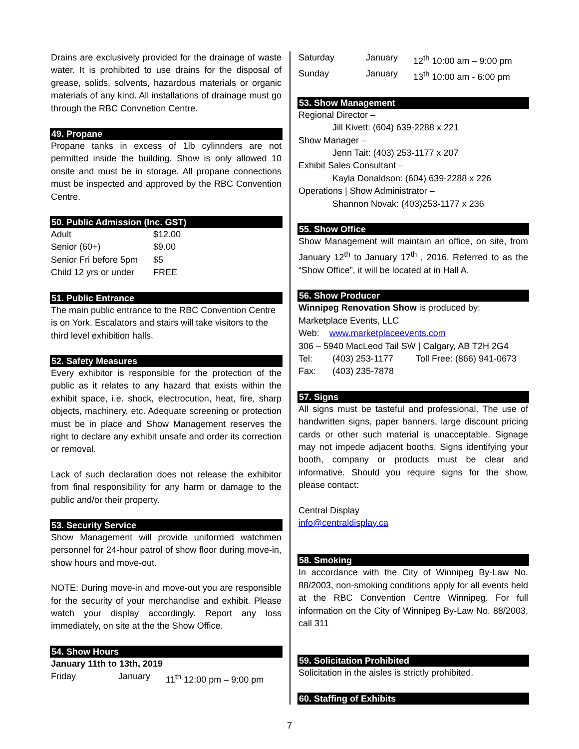Drains are exclusively provided for the drainage of waste water. It is prohibited to use drains for the disposal of grease, solids, solvents, hazardous materials or organic materials of any kind. All installations of drainage must go through the RBC Convnetion Centre.
49. Propane
Propane tanks in excess of 1lb cylinnders are not permitted inside the building. Show is only allowed 10 onsite and must be in storage. All propane connections must be inspected and approved by the RBC Convention Centre.
50. Public Admission (Inc. GST)
| Adult | $12.00 |
| Senior (60+) | $9.00 |
| Senior Fri before 5pm | $5 |
| Child 12 yrs or under | FREE |
51. Public Entrance
The main public entrance to the RBC Convention Centre is on York. Escalators and stairs will take visitors to the third level exhibition halls.
52. Safety Measures
Every exhibitor is responsible for the protection of the public as it relates to any hazard that exists within the exhibit space, i.e. shock, electrocution, heat, fire, sharp objects, machinery, etc. Adequate screening or protection must be in place and Show Management reserves the right to declare any exhibit unsafe and order its correction or removal.
Lack of such declaration does not release the exhibitor from final responsibility for any harm or damage to the public and/or their property.
53. Security Service
Show Management will provide uniformed watchmen personnel for 24-hour patrol of show floor during move-in, show hours and move-out.
NOTE: During move-in and move-out you are responsible for the security of your merchandise and exhibit. Please watch your display accordingly. Report any loss immediately, on site at the the Show Office.
54. Show Hours
January 11th to 13th, 2019
| Friday | January | 11<sup>th</sup> 12:00 pm – 9:00 pm |
| Saturday | January | 12<sup>th</sup> 10:00 am – 9:00 pm |
| Sunday | January | 13<sup>th</sup> 10:00 am - 6:00 pm |
53. Show Management
Regional Director –
Jill Kivett: (604) 639-2288 x 221
Show Manager –
Jenn Tait: (403) 253-1177 x 207
Exhibit Sales Consultant –
Kayla Donaldson: (604) 639-2288 x 226
Operations | Show Administrator –
Shannon Novak: (403)253-1177 x 236
55. Show Office
Show Management will maintain an office, on site, from January 12<sup>th</sup> to January 17<sup>th</sup> , 2016. Referred to as the “Show Office”, it will be located at in Hall A.
56. Show Producer
Winnipeg Renovation Show is produced by:
Marketplace Events, LLC
Web: www.marketplaceevents.com
306 – 5940 MacLeod Tail SW | Calgary, AB T2H 2G4
| Tel: | (403) 253-1177 | Toll Free: (866) 941-0673 |
| Fax: | (403) 235-7878 | |
57. Signs
All signs must be tasteful and professional. The use of handwritten signs, paper banners, large discount pricing cards or other such material is unacceptable. Signage may not impede adjacent booths. Signs identifying your booth, company or products must be clear and informative. Should you require signs for the show, please contact:
Central Display
info@centraldisplay.ca
58. Smoking
In accordance with the City of Winnipeg By-Law No. 88/2003, non-smoking conditions apply for all events held at the RBC Convention Centre Winnipeg. For full information on the City of Winnipeg By-Law No. 88/2003, call 311
59. Solicitation Prohibited
Solicitation in the aisles is strictly prohibited.
60. Staffing of Exhibits
7